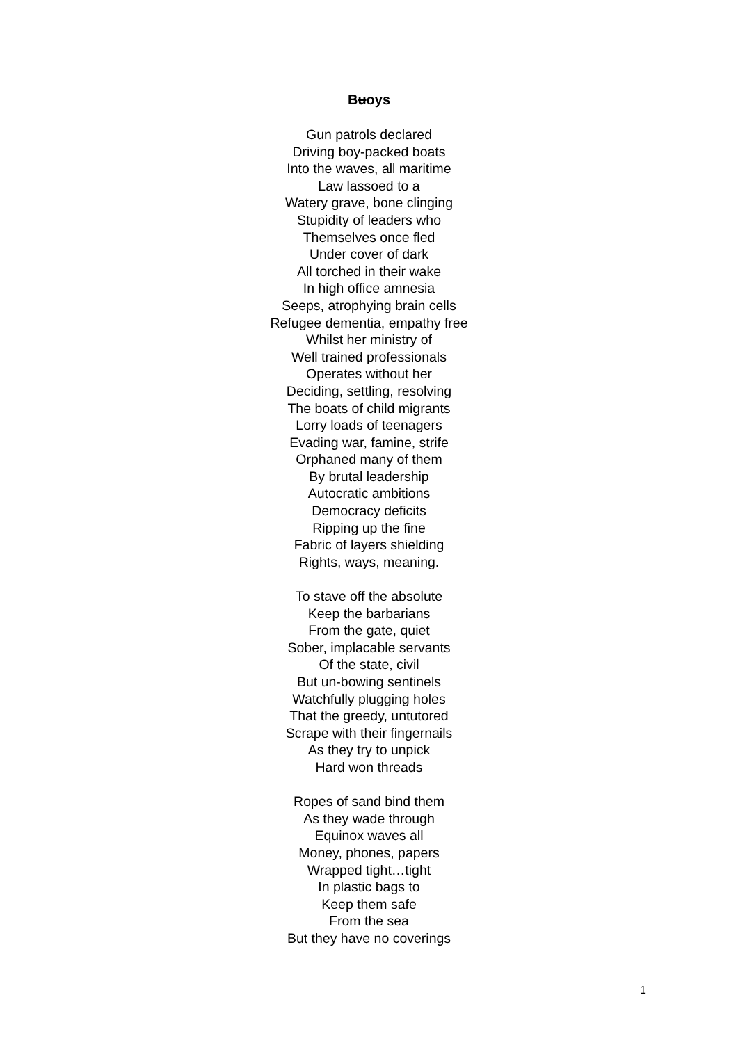Buoys
Gun patrols declared
Driving boy-packed boats
Into the waves, all maritime
Law lassoed to a
Watery grave, bone clinging
Stupidity of leaders who
Themselves once fled
Under cover of dark
All torched in their wake
In high office amnesia
Seeps, atrophying brain cells
Refugee dementia, empathy free
Whilst her ministry of
Well trained professionals
Operates without her
Deciding, settling, resolving
The boats of child migrants
Lorry loads of teenagers
Evading war, famine, strife
Orphaned many of them
By brutal leadership
Autocratic ambitions
Democracy deficits
Ripping up the fine
Fabric of layers shielding
Rights, ways, meaning.
To stave off the absolute
Keep the barbarians
From the gate, quiet
Sober, implacable servants
Of the state, civil
But un-bowing sentinels
Watchfully plugging holes
That the greedy, untutored
Scrape with their fingernails
As they try to unpick
Hard won threads
Ropes of sand bind them
As they wade through
Equinox waves all
Money, phones, papers
Wrapped tight…tight
In plastic bags to
Keep them safe
From the sea
But they have no coverings
1